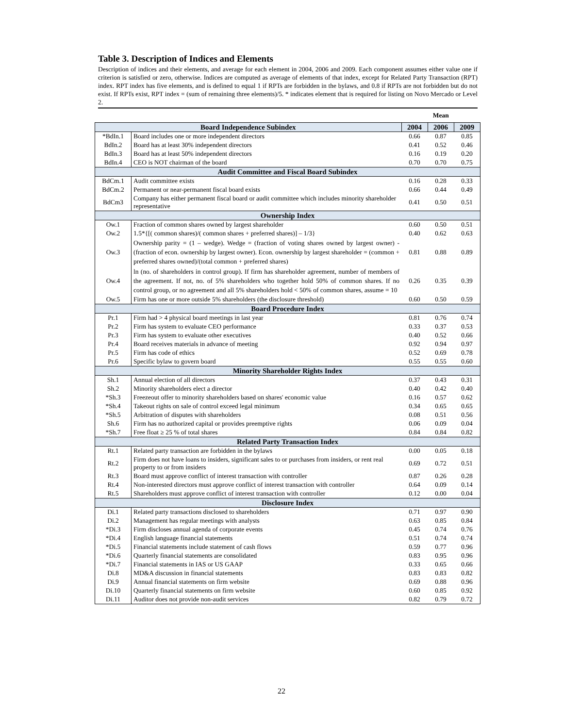Table 3. Description of Indices and Elements
Description of indices and their elements, and average for each element in 2004, 2006 and 2009. Each component assumes either value one if criterion is satisfied or zero, otherwise. Indices are computed as average of elements of that index, except for Related Party Transaction (RPT) index. RPT index has five elements, and is defined to equal 1 if RPTs are forbidden in the bylaws, and 0.8 if RPTs are not forbidden but do not exist. If RPTs exist, RPT index = (sum of remaining three elements)/5. * indicates element that is required for listing on Novo Mercado or Level 2.
| | | Mean | | |
| --- | --- | --- | --- | --- |
| Board Independence Subindex | | 2004 | 2006 | 2009 |
| *BdIn.1 | Board includes one or more independent directors | 0.66 | 0.87 | 0.85 |
| BdIn.2 | Board has at least 30% independent directors | 0.41 | 0.52 | 0.46 |
| BdIn.3 | Board has at least 50% independent directors | 0.16 | 0.19 | 0.20 |
| BdIn.4 | CEO is NOT chairman of the board | 0.70 | 0.70 | 0.75 |
| Audit Committee and Fiscal Board Subindex | | | | |
| BdCm.1 | Audit committee exists | 0.16 | 0.28 | 0.33 |
| BdCm.2 | Permanent or near-permanent fiscal board exists | 0.66 | 0.44 | 0.49 |
| BdCm3 | Company has either permanent fiscal board or audit committee which includes minority shareholder representative | 0.41 | 0.50 | 0.51 |
| Ownership Index | | | | |
| Ow.1 | Fraction of common shares owned by largest shareholder | 0.60 | 0.50 | 0.51 |
| Ow.2 | 1.5*{[( common shares)/( common shares + preferred shares)] – 1/3} | 0.40 | 0.62 | 0.63 |
| Ow.3 | Ownership parity = (1 – wedge). Wedge = (fraction of voting shares owned by largest owner) - (fraction of econ. ownership by largest owner). Econ. ownership by largest shareholder = (common + preferred shares owned)/(total common + preferred shares) | 0.81 | 0.88 | 0.89 |
| Ow.4 | ln (no. of shareholders in control group). If firm has shareholder agreement, number of members of the agreement. If not, no. of 5% shareholders who together hold 50% of common shares. If no control group, or no agreement and all 5% shareholders hold < 50% of common shares, assume = 10 | 0.26 | 0.35 | 0.39 |
| Ow.5 | Firm has one or more outside 5% shareholders (the disclosure threshold) | 0.60 | 0.50 | 0.59 |
| Board Procedure Index | | | | |
| Pr.1 | Firm had > 4 physical board meetings in last year | 0.81 | 0.76 | 0.74 |
| Pr.2 | Firm has system to evaluate CEO performance | 0.33 | 0.37 | 0.53 |
| Pr.3 | Firm has system to evaluate other executives | 0.40 | 0.52 | 0.66 |
| Pr.4 | Board receives materials in advance of meeting | 0.92 | 0.94 | 0.97 |
| Pr.5 | Firm has code of ethics | 0.52 | 0.69 | 0.78 |
| Pr.6 | Specific bylaw to govern board | 0.55 | 0.55 | 0.60 |
| Minority Shareholder Rights Index | | | | |
| Sh.1 | Annual election of all directors | 0.37 | 0.43 | 0.31 |
| Sh.2 | Minority shareholders elect a director | 0.40 | 0.42 | 0.40 |
| *Sh.3 | Freezeout offer to minority shareholders based on shares' economic value | 0.16 | 0.57 | 0.62 |
| *Sh.4 | Takeout rights on sale of control exceed legal minimum | 0.34 | 0.65 | 0.65 |
| *Sh.5 | Arbitration of disputes with shareholders | 0.08 | 0.51 | 0.56 |
| Sh.6 | Firm has no authorized capital or provides preemptive rights | 0.06 | 0.09 | 0.04 |
| *Sh.7 | Free float ≥ 25 % of total shares | 0.84 | 0.84 | 0.82 |
| Related Party Transaction Index | | | | |
| Rt.1 | Related party transaction are forbidden in the bylaws | 0.00 | 0.05 | 0.18 |
| Rt.2 | Firm does not have loans to insiders, significant sales to or purchases from insiders, or rent real property to or from insiders | 0.69 | 0.72 | 0.51 |
| Rt.3 | Board must approve conflict of interest transaction with controller | 0.87 | 0.26 | 0.28 |
| Rt.4 | Non-interested directors must approve conflict of interest transaction with controller | 0.64 | 0.09 | 0.14 |
| Rt.5 | Shareholders must approve conflict of interest transaction with controller | 0.12 | 0.00 | 0.04 |
| Disclosure Index | | | | |
| Di.1 | Related party transactions disclosed to shareholders | 0.71 | 0.97 | 0.90 |
| Di.2 | Management has regular meetings with analysts | 0.63 | 0.85 | 0.84 |
| *Di.3 | Firm discloses annual agenda of corporate events | 0.45 | 0.74 | 0.76 |
| *Di.4 | English language financial statements | 0.51 | 0.74 | 0.74 |
| *Di.5 | Financial statements include statement of cash flows | 0.59 | 0.77 | 0.96 |
| *Di.6 | Quarterly financial statements are consolidated | 0.83 | 0.95 | 0.96 |
| *Di.7 | Financial statements in IAS or US GAAP | 0.33 | 0.65 | 0.66 |
| Di.8 | MD&A discussion in financial statements | 0.83 | 0.83 | 0.82 |
| Di.9 | Annual financial statements on firm website | 0.69 | 0.88 | 0.96 |
| Di.10 | Quarterly financial statements on firm website | 0.60 | 0.85 | 0.92 |
| Di.11 | Auditor does not provide non-audit services | 0.82 | 0.79 | 0.72 |
22